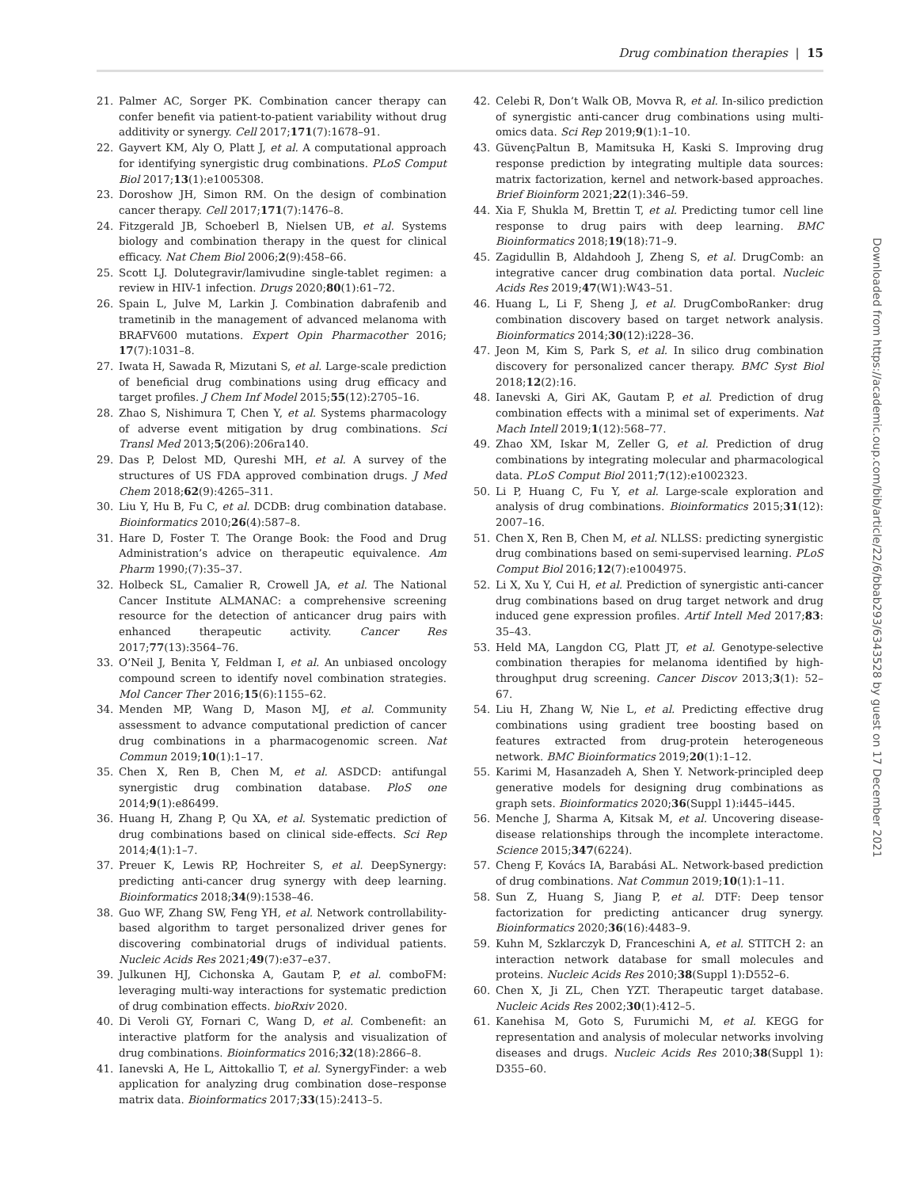Drug combination therapies | 15
21. Palmer AC, Sorger PK. Combination cancer therapy can confer benefit via patient-to-patient variability without drug additivity or synergy. Cell 2017;171(7):1678–91.
22. Gayvert KM, Aly O, Platt J, et al. A computational approach for identifying synergistic drug combinations. PLoS Comput Biol 2017;13(1):e1005308.
23. Doroshow JH, Simon RM. On the design of combination cancer therapy. Cell 2017;171(7):1476–8.
24. Fitzgerald JB, Schoeberl B, Nielsen UB, et al. Systems biology and combination therapy in the quest for clinical efficacy. Nat Chem Biol 2006;2(9):458–66.
25. Scott LJ. Dolutegravir/lamivudine single-tablet regimen: a review in HIV-1 infection. Drugs 2020;80(1):61–72.
26. Spain L, Julve M, Larkin J. Combination dabrafenib and trametinib in the management of advanced melanoma with BRAFV600 mutations. Expert Opin Pharmacother 2016; 17(7):1031–8.
27. Iwata H, Sawada R, Mizutani S, et al. Large-scale prediction of beneficial drug combinations using drug efficacy and target profiles. J Chem Inf Model 2015;55(12):2705–16.
28. Zhao S, Nishimura T, Chen Y, et al. Systems pharmacology of adverse event mitigation by drug combinations. Sci Transl Med 2013;5(206):206ra140.
29. Das P, Delost MD, Qureshi MH, et al. A survey of the structures of US FDA approved combination drugs. J Med Chem 2018;62(9):4265–311.
30. Liu Y, Hu B, Fu C, et al. DCDB: drug combination database. Bioinformatics 2010;26(4):587–8.
31. Hare D, Foster T. The Orange Book: the Food and Drug Administration’s advice on therapeutic equivalence. Am Pharm 1990;(7):35–37.
32. Holbeck SL, Camalier R, Crowell JA, et al. The National Cancer Institute ALMANAC: a comprehensive screening resource for the detection of anticancer drug pairs with enhanced therapeutic activity. Cancer Res 2017;77(13):3564–76.
33. O’Neil J, Benita Y, Feldman I, et al. An unbiased oncology compound screen to identify novel combination strategies. Mol Cancer Ther 2016;15(6):1155–62.
34. Menden MP, Wang D, Mason MJ, et al. Community assessment to advance computational prediction of cancer drug combinations in a pharmacogenomic screen. Nat Commun 2019;10(1):1–17.
35. Chen X, Ren B, Chen M, et al. ASDCD: antifungal synergistic drug combination database. PloS one 2014;9(1):e86499.
36. Huang H, Zhang P, Qu XA, et al. Systematic prediction of drug combinations based on clinical side-effects. Sci Rep 2014;4(1):1–7.
37. Preuer K, Lewis RP, Hochreiter S, et al. DeepSynergy: predicting anti-cancer drug synergy with deep learning. Bioinformatics 2018;34(9):1538–46.
38. Guo WF, Zhang SW, Feng YH, et al. Network controllability-based algorithm to target personalized driver genes for discovering combinatorial drugs of individual patients. Nucleic Acids Res 2021;49(7):e37–e37.
39. Julkunen HJ, Cichonska A, Gautam P, et al. comboFM: leveraging multi-way interactions for systematic prediction of drug combination effects. bioRxiv 2020.
40. Di Veroli GY, Fornari C, Wang D, et al. Combenefit: an interactive platform for the analysis and visualization of drug combinations. Bioinformatics 2016;32(18):2866–8.
41. Ianevski A, He L, Aittokallio T, et al. SynergyFinder: a web application for analyzing drug combination dose–response matrix data. Bioinformatics 2017;33(15):2413–5.
42. Celebi R, Don’t Walk OB, Movva R, et al. In-silico prediction of synergistic anti-cancer drug combinations using multi-omics data. Sci Rep 2019;9(1):1–10.
43. GüvençPaltun B, Mamitsuka H, Kaski S. Improving drug response prediction by integrating multiple data sources: matrix factorization, kernel and network-based approaches. Brief Bioinform 2021;22(1):346–59.
44. Xia F, Shukla M, Brettin T, et al. Predicting tumor cell line response to drug pairs with deep learning. BMC Bioinformatics 2018;19(18):71–9.
45. Zagidullin B, Aldahdooh J, Zheng S, et al. DrugComb: an integrative cancer drug combination data portal. Nucleic Acids Res 2019;47(W1):W43–51.
46. Huang L, Li F, Sheng J, et al. DrugComboRanker: drug combination discovery based on target network analysis. Bioinformatics 2014;30(12):i228–36.
47. Jeon M, Kim S, Park S, et al. In silico drug combination discovery for personalized cancer therapy. BMC Syst Biol 2018;12(2):16.
48. Ianevski A, Giri AK, Gautam P, et al. Prediction of drug combination effects with a minimal set of experiments. Nat Mach Intell 2019;1(12):568–77.
49. Zhao XM, Iskar M, Zeller G, et al. Prediction of drug combinations by integrating molecular and pharmacological data. PLoS Comput Biol 2011;7(12):e1002323.
50. Li P, Huang C, Fu Y, et al. Large-scale exploration and analysis of drug combinations. Bioinformatics 2015;31(12): 2007–16.
51. Chen X, Ren B, Chen M, et al. NLLSS: predicting synergistic drug combinations based on semi-supervised learning. PLoS Comput Biol 2016;12(7):e1004975.
52. Li X, Xu Y, Cui H, et al. Prediction of synergistic anti-cancer drug combinations based on drug target network and drug induced gene expression profiles. Artif Intell Med 2017;83: 35–43.
53. Held MA, Langdon CG, Platt JT, et al. Genotype-selective combination therapies for melanoma identified by high-throughput drug screening. Cancer Discov 2013;3(1): 52–67.
54. Liu H, Zhang W, Nie L, et al. Predicting effective drug combinations using gradient tree boosting based on features extracted from drug-protein heterogeneous network. BMC Bioinformatics 2019;20(1):1–12.
55. Karimi M, Hasanzadeh A, Shen Y. Network-principled deep generative models for designing drug combinations as graph sets. Bioinformatics 2020;36(Suppl 1):i445–i445.
56. Menche J, Sharma A, Kitsak M, et al. Uncovering disease-disease relationships through the incomplete interactome. Science 2015;347(6224).
57. Cheng F, Kovács IA, Barabási AL. Network-based prediction of drug combinations. Nat Commun 2019;10(1):1–11.
58. Sun Z, Huang S, Jiang P, et al. DTF: Deep tensor factorization for predicting anticancer drug synergy. Bioinformatics 2020;36(16):4483–9.
59. Kuhn M, Szklarczyk D, Franceschini A, et al. STITCH 2: an interaction network database for small molecules and proteins. Nucleic Acids Res 2010;38(Suppl 1):D552–6.
60. Chen X, Ji ZL, Chen YZT. Therapeutic target database. Nucleic Acids Res 2002;30(1):412–5.
61. Kanehisa M, Goto S, Furumichi M, et al. KEGG for representation and analysis of molecular networks involving diseases and drugs. Nucleic Acids Res 2010;38(Suppl 1): D355–60.
Downloaded from https://academic.oup.com/bib/article/22/6/bbab293/6343528 by guest on 17 December 2021